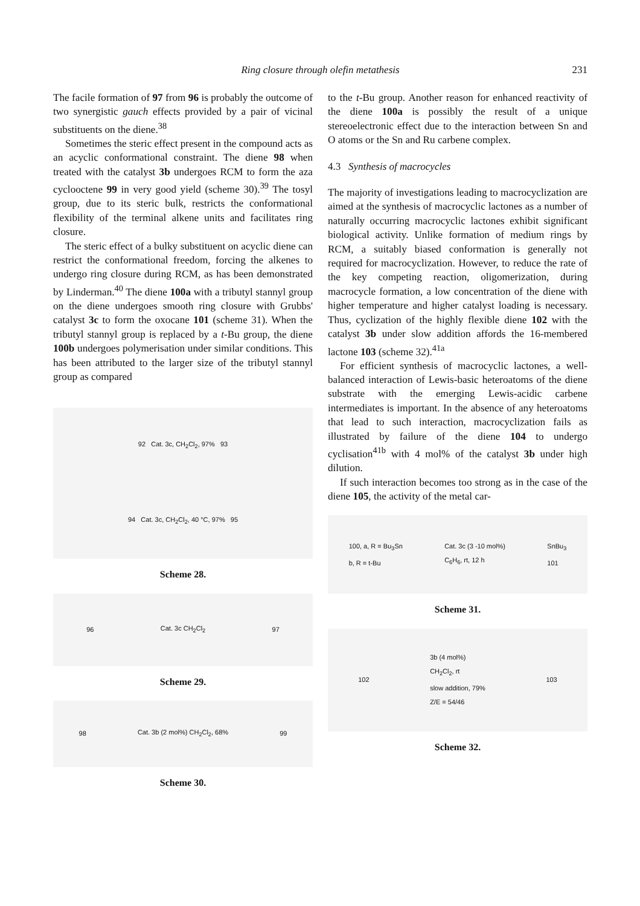Ring closure through olefin metathesis 231
The facile formation of 97 from 96 is probably the outcome of two synergistic gauch effects provided by a pair of vicinal substituents on the diene.<sup>38</sup>
Sometimes the steric effect present in the compound acts as an acyclic conformational constraint. The diene 98 when treated with the catalyst 3b undergoes RCM to form the aza cyclooctene 99 in very good yield (scheme 30).<sup>39</sup> The tosyl group, due to its steric bulk, restricts the conformational flexibility of the terminal alkene units and facilitates ring closure.
The steric effect of a bulky substituent on acyclic diene can restrict the conformational freedom, forcing the alkenes to undergo ring closure during RCM, as has been demonstrated by Linderman.<sup>40</sup> The diene 100a with a tributyl stannyl group on the diene undergoes smooth ring closure with Grubbs' catalyst 3c to form the oxocane 101 (scheme 31). When the tributyl stannyl group is replaced by a t-Bu group, the diene 100b undergoes polymerisation under similar conditions. This has been attributed to the larger size of the tributyl stannyl group as compared
92 Cat. 3c, CH<sub>2</sub>Cl<sub>2</sub>, 97% 93
94 Cat. 3c, CH<sub>2</sub>Cl<sub>2</sub>, 40 °C, 97% 95
Scheme 28.
96 Cat. 3c CH<sub>2</sub>Cl<sub>2</sub> 97
Scheme 29.
98 Cat. 3b (2 mol%) CH<sub>2</sub>Cl<sub>2</sub>, 68% 99
Scheme 30.
to the t-Bu group. Another reason for enhanced reactivity of the diene 100a is possibly the result of a unique stereoelectronic effect due to the interaction between Sn and O atoms or the Sn and Ru carbene complex.
4.3 Synthesis of macrocycles
The majority of investigations leading to macrocyclization are aimed at the synthesis of macrocyclic lactones as a number of naturally occurring macrocyclic lactones exhibit significant biological activity. Unlike formation of medium rings by RCM, a suitably biased conformation is generally not required for macrocyclization. However, to reduce the rate of the key competing reaction, oligomerization, during macrocycle formation, a low concentration of the diene with higher temperature and higher catalyst loading is necessary. Thus, cyclization of the highly flexible diene 102 with the catalyst 3b under slow addition affords the 16-membered lactone 103 (scheme 32).<sup>41a</sup>
For efficient synthesis of macrocyclic lactones, a well-balanced interaction of Lewis-basic heteroatoms of the diene substrate with the emerging Lewis-acidic carbene intermediates is important. In the absence of any heteroatoms that lead to such interaction, macrocyclization fails as illustrated by failure of the diene 104 to undergo cyclisation<sup>41b</sup> with 4 mol% of the catalyst 3b under high dilution.
If such interaction becomes too strong as in the case of the diene 105, the activity of the metal car-
100, a, R = Bu<sub>3</sub>Sn
b, R = t-Bu Cat. 3c (3 -10 mol%)
C<sub>6</sub>H<sub>6</sub>, rt, 12 h SnBu<sub>3</sub>
101
Scheme 31.
102 3b (4 mol%)
CH<sub>2</sub>Cl<sub>2</sub>, rt
slow addition, 79%
Z/E = 54/46 103
Scheme 32.